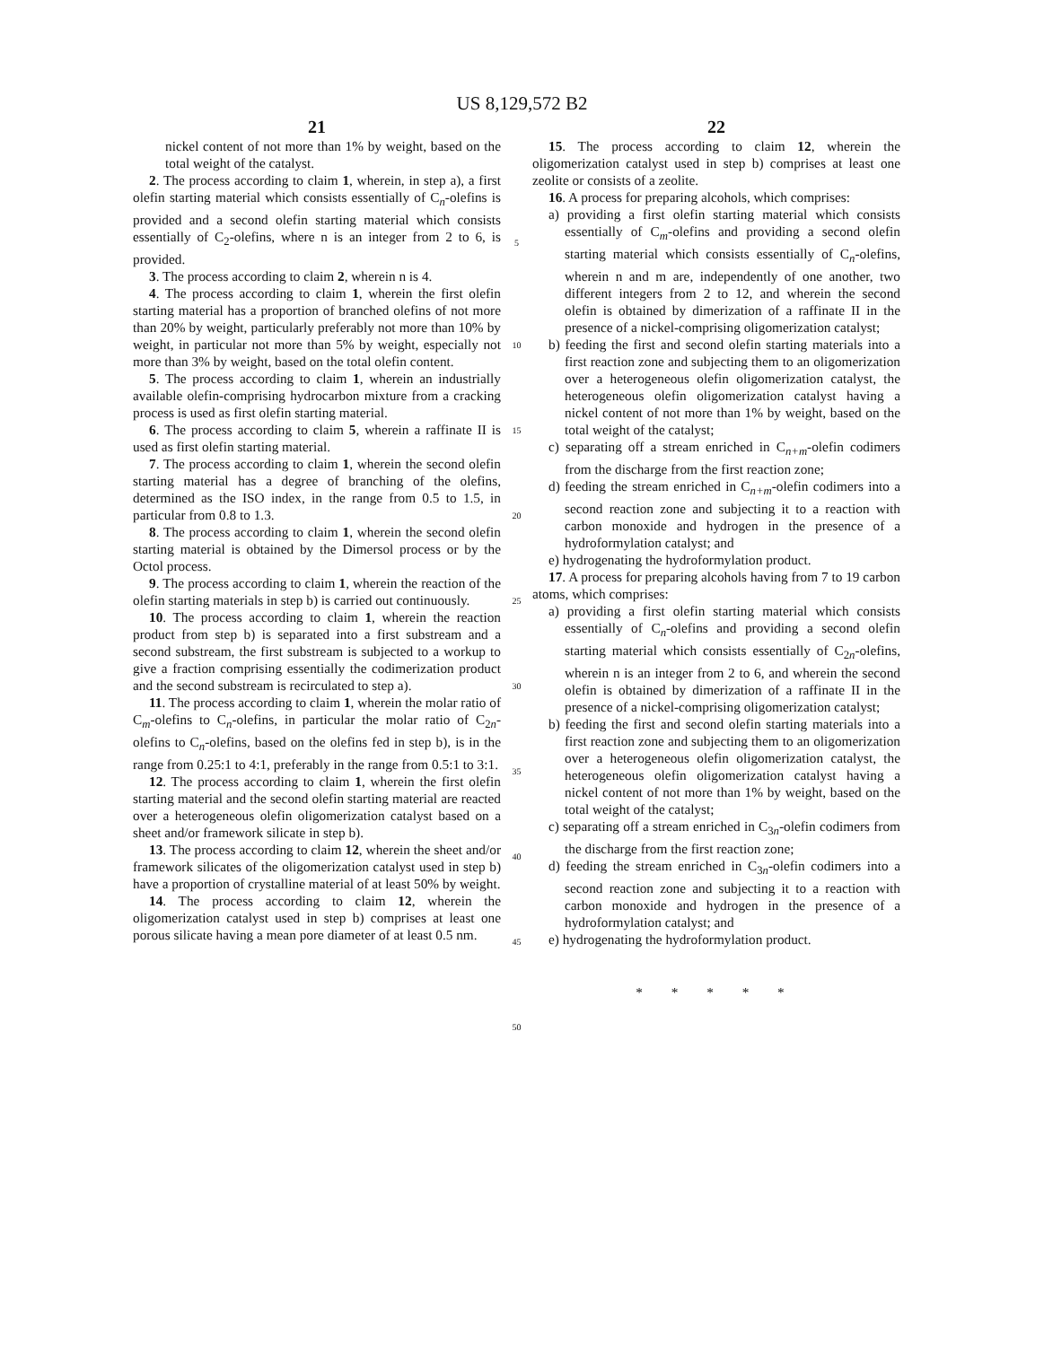US 8,129,572 B2
21
nickel content of not more than 1% by weight, based on the total weight of the catalyst.
2. The process according to claim 1, wherein, in step a), a first olefin starting material which consists essentially of C<sub>n</sub>-olefins is provided and a second olefin starting material which consists essentially of C<sub>2</sub>-olefins, where n is an integer from 2 to 6, is provided.
3. The process according to claim 2, wherein n is 4.
4. The process according to claim 1, wherein the first olefin starting material has a proportion of branched olefins of not more than 20% by weight, particularly preferably not more than 10% by weight, in particular not more than 5% by weight, especially not more than 3% by weight, based on the total olefin content.
5. The process according to claim 1, wherein an industrially available olefin-comprising hydrocarbon mixture from a cracking process is used as first olefin starting material.
6. The process according to claim 5, wherein a raffinate II is used as first olefin starting material.
7. The process according to claim 1, wherein the second olefin starting material has a degree of branching of the olefins, determined as the ISO index, in the range from 0.5 to 1.5, in particular from 0.8 to 1.3.
8. The process according to claim 1, wherein the second olefin starting material is obtained by the Dimersol process or by the Octol process.
9. The process according to claim 1, wherein the reaction of the olefin starting materials in step b) is carried out continuously.
10. The process according to claim 1, wherein the reaction product from step b) is separated into a first substream and a second substream, the first substream is subjected to a workup to give a fraction comprising essentially the codimerization product and the second substream is recirculated to step a).
11. The process according to claim 1, wherein the molar ratio of C<sub>m</sub>-olefins to C<sub>n</sub>-olefins, in particular the molar ratio of C<sub>2n</sub>-olefins to C<sub>n</sub>-olefins, based on the olefins fed in step b), is in the range from 0.25:1 to 4:1, preferably in the range from 0.5:1 to 3:1.
12. The process according to claim 1, wherein the first olefin starting material and the second olefin starting material are reacted over a heterogeneous olefin oligomerization catalyst based on a sheet and/or framework silicate in step b).
13. The process according to claim 12, wherein the sheet and/or framework silicates of the oligomerization catalyst used in step b) have a proportion of crystalline material of at least 50% by weight.
14. The process according to claim 12, wherein the oligomerization catalyst used in step b) comprises at least one porous silicate having a mean pore diameter of at least 0.5 nm.
5
10
15
20
25
30
35
40
45
50
22
15. The process according to claim 12, wherein the oligomerization catalyst used in step b) comprises at least one zeolite or consists of a zeolite.
16. A process for preparing alcohols, which comprises:
a) providing a first olefin starting material which consists essentially of C<sub>m</sub>-olefins and providing a second olefin starting material which consists essentially of C<sub>n</sub>-olefins, wherein n and m are, independently of one another, two different integers from 2 to 12, and wherein the second olefin is obtained by dimerization of a raffinate II in the presence of a nickel-comprising oligomerization catalyst;
b) feeding the first and second olefin starting materials into a first reaction zone and subjecting them to an oligomerization over a heterogeneous olefin oligomerization catalyst, the heterogeneous olefin oligomerization catalyst having a nickel content of not more than 1% by weight, based on the total weight of the catalyst;
c) separating off a stream enriched in C<sub>n+m</sub>-olefin codimers from the discharge from the first reaction zone;
d) feeding the stream enriched in C<sub>n+m</sub>-olefin codimers into a second reaction zone and subjecting it to a reaction with carbon monoxide and hydrogen in the presence of a hydroformylation catalyst; and
e) hydrogenating the hydroformylation product.
17. A process for preparing alcohols having from 7 to 19 carbon atoms, which comprises:
a) providing a first olefin starting material which consists essentially of C<sub>n</sub>-olefins and providing a second olefin starting material which consists essentially of C<sub>2n</sub>-olefins, wherein n is an integer from 2 to 6, and wherein the second olefin is obtained by dimerization of a raffinate II in the presence of a nickel-comprising oligomerization catalyst;
b) feeding the first and second olefin starting materials into a first reaction zone and subjecting them to an oligomerization over a heterogeneous olefin oligomerization catalyst, the heterogeneous olefin oligomerization catalyst having a nickel content of not more than 1% by weight, based on the total weight of the catalyst;
c) separating off a stream enriched in C<sub>3n</sub>-olefin codimers from the discharge from the first reaction zone;
d) feeding the stream enriched in C<sub>3n</sub>-olefin codimers into a second reaction zone and subjecting it to a reaction with carbon monoxide and hydrogen in the presence of a hydroformylation catalyst; and
e) hydrogenating the hydroformylation product.
* * * * *